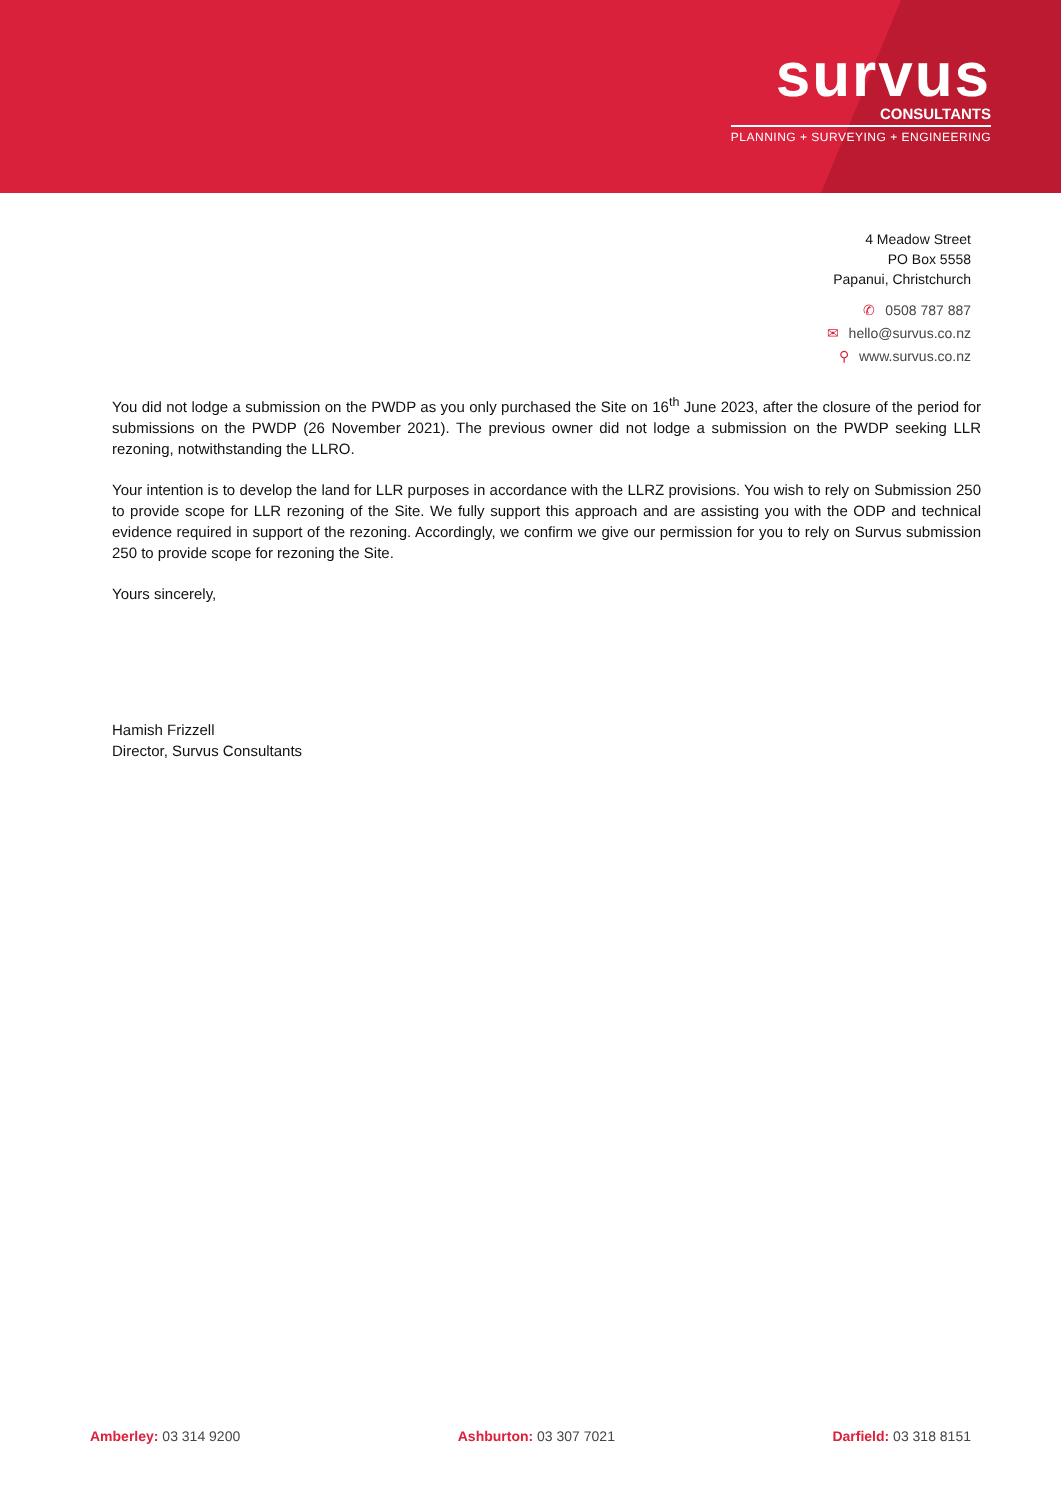survus
CONSULTANTS
PLANNING + SURVEYING + ENGINEERING
4 Meadow Street
PO Box 5558
Papanui, Christchurch
✆ 0508 787 887
✉ hello@survus.co.nz
⚲ www.survus.co.nz
You did not lodge a submission on the PWDP as you only purchased the Site on 16<sup>th</sup> June 2023, after the closure of the period for submissions on the PWDP (26 November 2021). The previous owner did not lodge a submission on the PWDP seeking LLR rezoning, notwithstanding the LLRO.
Your intention is to develop the land for LLR purposes in accordance with the LLRZ provisions. You wish to rely on Submission 250 to provide scope for LLR rezoning of the Site. We fully support this approach and are assisting you with the ODP and technical evidence required in support of the rezoning. Accordingly, we confirm we give our permission for you to rely on Survus submission 250 to provide scope for rezoning the Site.
Yours sincerely,
Hamish Frizzell
Director, Survus Consultants
Amberley: 03 314 9200 Ashburton: 03 307 7021 Darfield: 03 318 8151